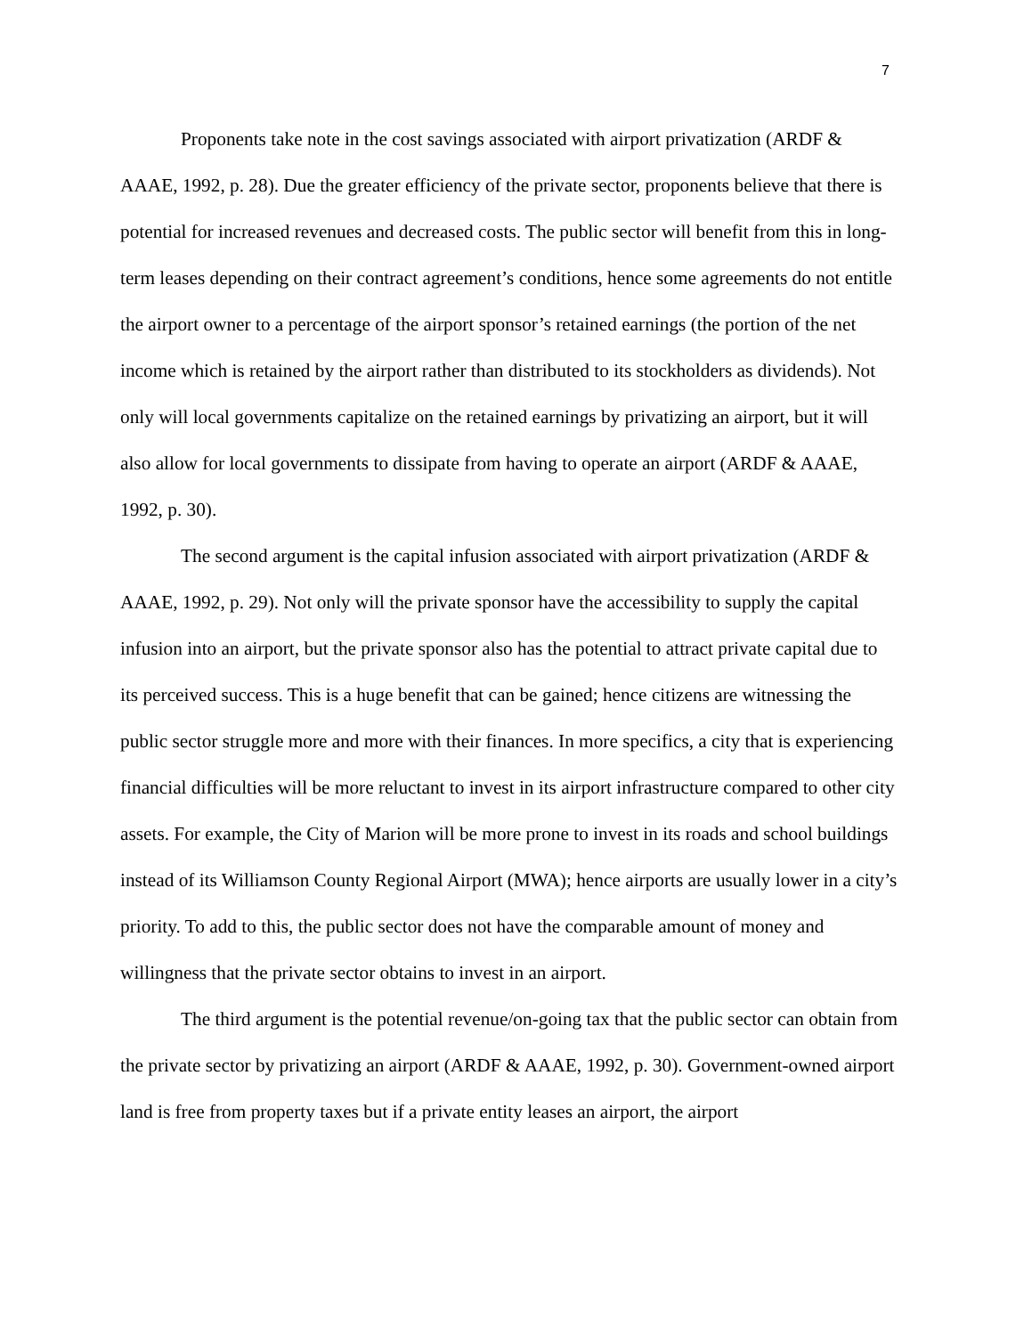7
Proponents take note in the cost savings associated with airport privatization (ARDF & AAAE, 1992, p. 28). Due the greater efficiency of the private sector, proponents believe that there is potential for increased revenues and decreased costs. The public sector will benefit from this in long-term leases depending on their contract agreement’s conditions, hence some agreements do not entitle the airport owner to a percentage of the airport sponsor’s retained earnings (the portion of the net income which is retained by the airport rather than distributed to its stockholders as dividends). Not only will local governments capitalize on the retained earnings by privatizing an airport, but it will also allow for local governments to dissipate from having to operate an airport (ARDF & AAAE, 1992, p. 30).
The second argument is the capital infusion associated with airport privatization (ARDF & AAAE, 1992, p. 29). Not only will the private sponsor have the accessibility to supply the capital infusion into an airport, but the private sponsor also has the potential to attract private capital due to its perceived success. This is a huge benefit that can be gained; hence citizens are witnessing the public sector struggle more and more with their finances. In more specifics, a city that is experiencing financial difficulties will be more reluctant to invest in its airport infrastructure compared to other city assets. For example, the City of Marion will be more prone to invest in its roads and school buildings instead of its Williamson County Regional Airport (MWA); hence airports are usually lower in a city’s priority. To add to this, the public sector does not have the comparable amount of money and willingness that the private sector obtains to invest in an airport.
The third argument is the potential revenue/on-going tax that the public sector can obtain from the private sector by privatizing an airport (ARDF & AAAE, 1992, p. 30). Government-owned airport land is free from property taxes but if a private entity leases an airport, the airport